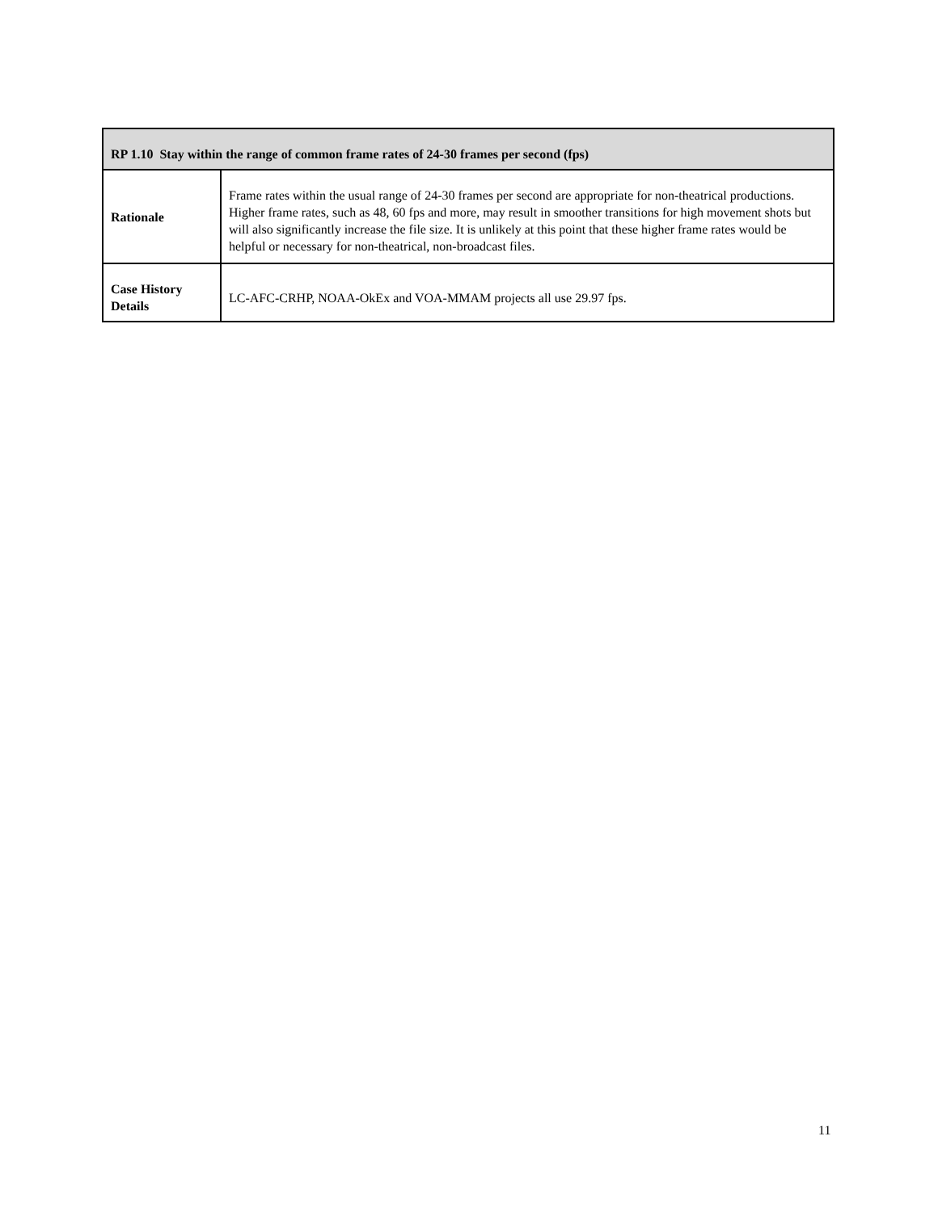| RP 1.10 Stay within the range of common frame rates of 24-30 frames per second (fps) | |
| --- | --- |
| Rationale | Frame rates within the usual range of 24-30 frames per second are appropriate for non-theatrical productions. Higher frame rates, such as 48, 60 fps and more, may result in smoother transitions for high movement shots but will also significantly increase the file size. It is unlikely at this point that these higher frame rates would be helpful or necessary for non-theatrical, non-broadcast files. |
| Case History Details | LC-AFC-CRHP, NOAA-OkEx and VOA-MMAM projects all use 29.97 fps. |
11